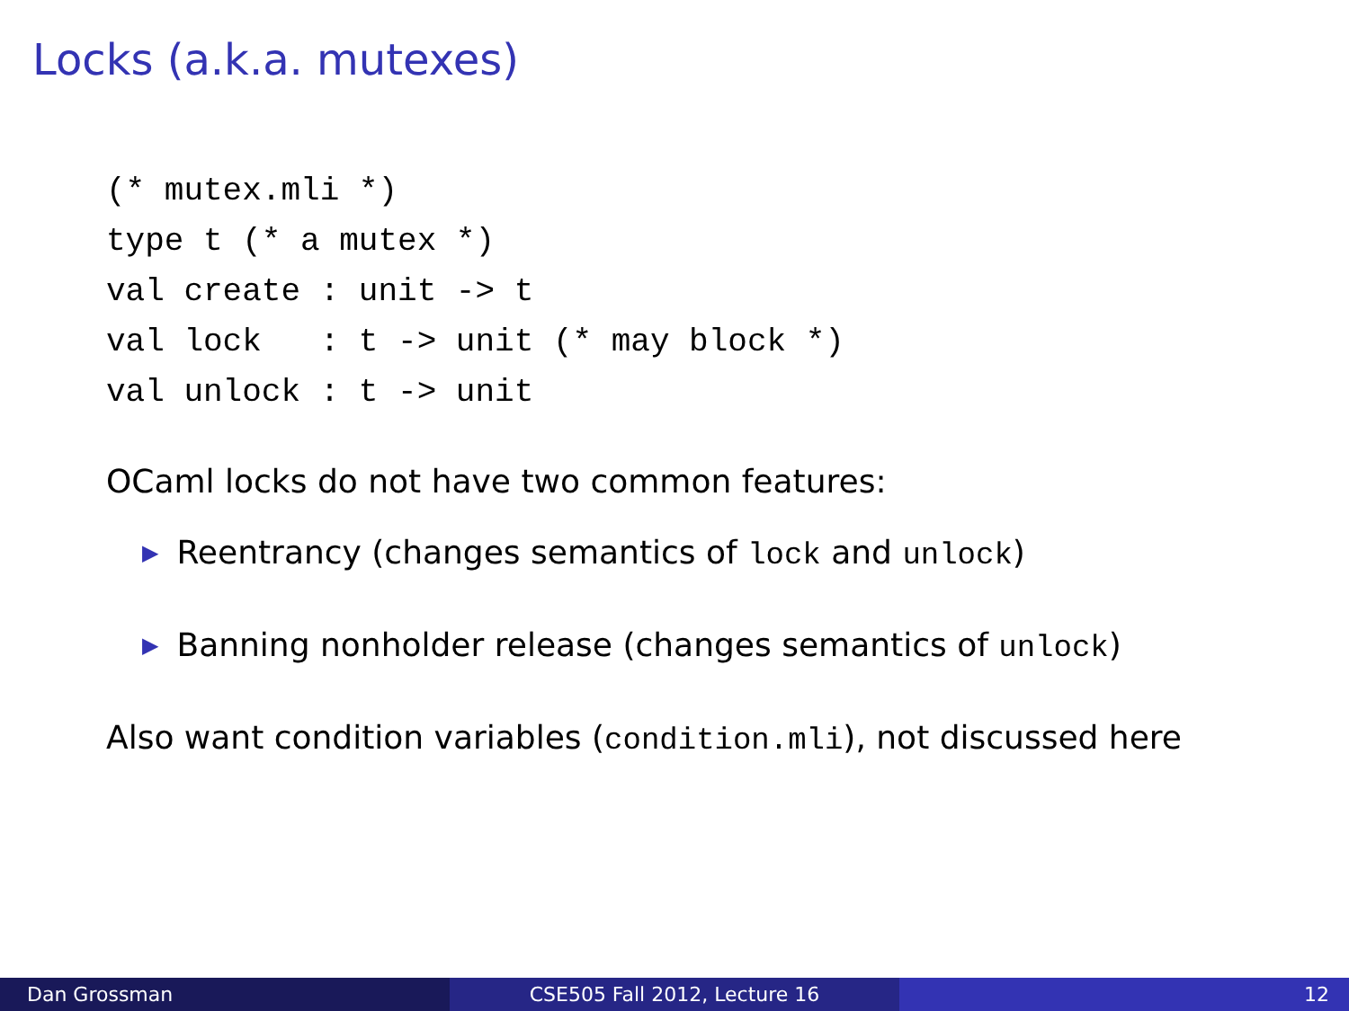Locks (a.k.a. mutexes)
(* mutex.mli *)
type t (* a mutex *)
val create : unit -> t
val lock   : t -> unit (* may block *)
val unlock : t -> unit
OCaml locks do not have two common features:
▶ Reentrancy (changes semantics of lock and unlock)
▶ Banning nonholder release (changes semantics of unlock)
Also want condition variables (condition.mli), not discussed here
Dan Grossman CSE505 Fall 2012, Lecture 16 12